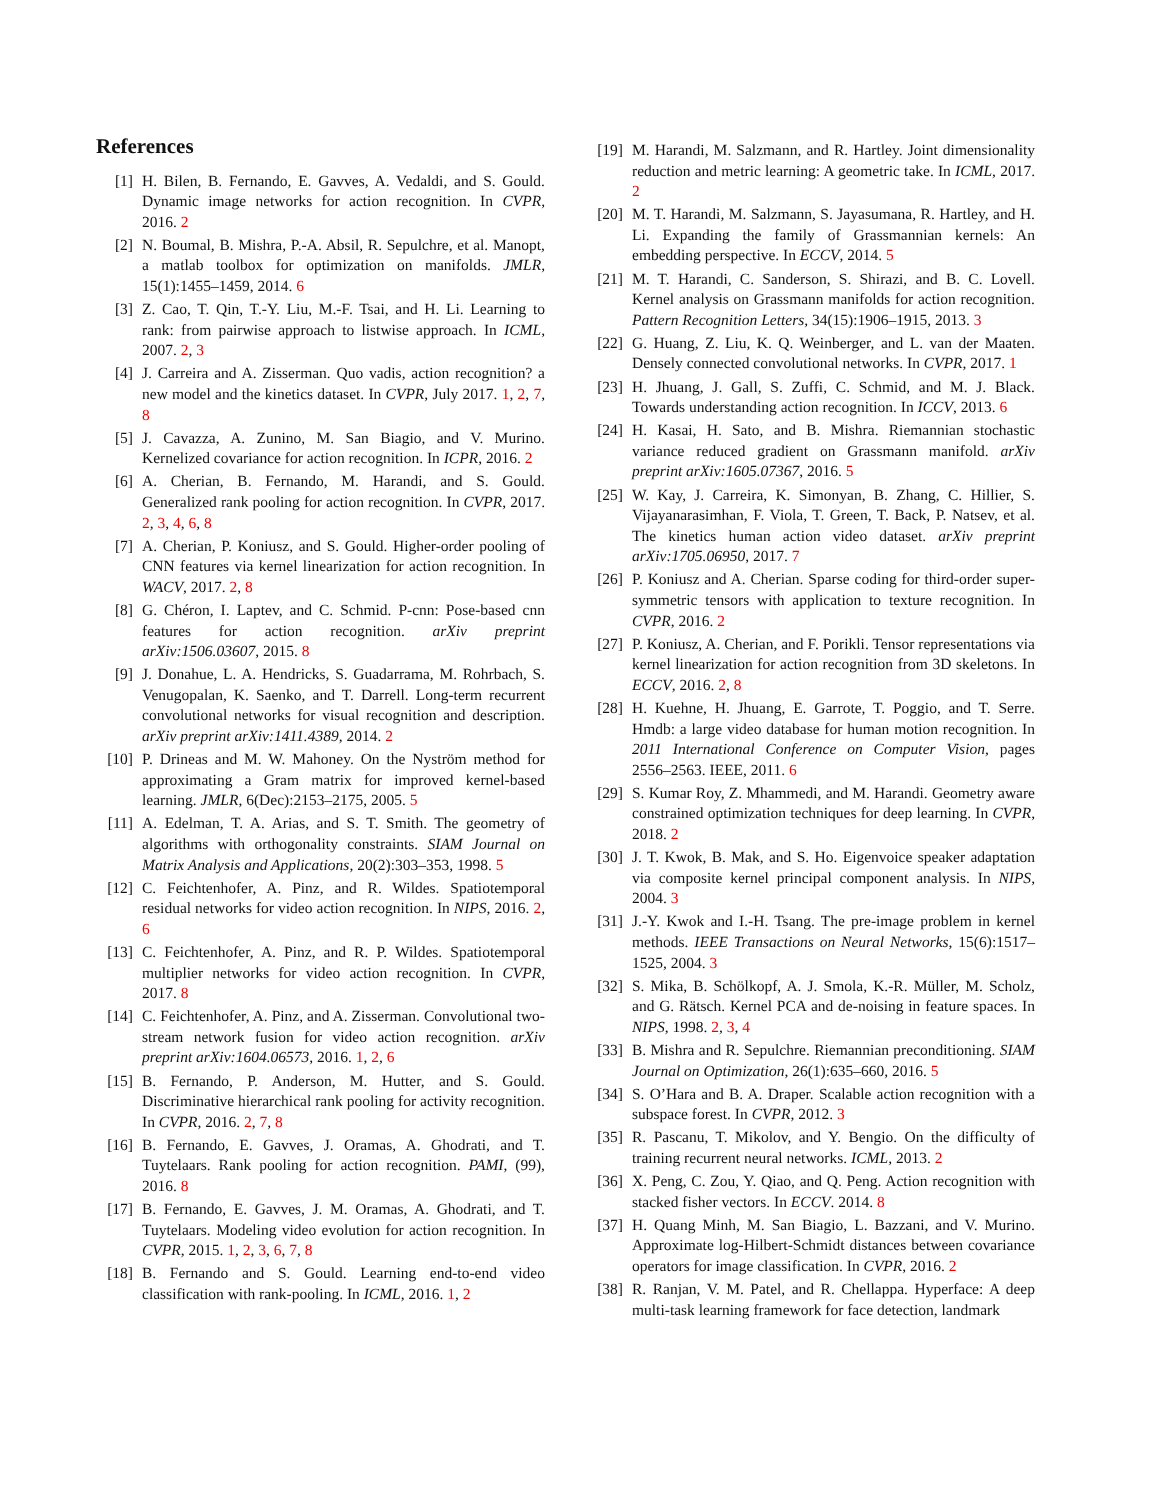References
[1] H. Bilen, B. Fernando, E. Gavves, A. Vedaldi, and S. Gould. Dynamic image networks for action recognition. In CVPR, 2016. 2
[2] N. Boumal, B. Mishra, P.-A. Absil, R. Sepulchre, et al. Manopt, a matlab toolbox for optimization on manifolds. JMLR, 15(1):1455–1459, 2014. 6
[3] Z. Cao, T. Qin, T.-Y. Liu, M.-F. Tsai, and H. Li. Learning to rank: from pairwise approach to listwise approach. In ICML, 2007. 2, 3
[4] J. Carreira and A. Zisserman. Quo vadis, action recognition? a new model and the kinetics dataset. In CVPR, July 2017. 1, 2, 7, 8
[5] J. Cavazza, A. Zunino, M. San Biagio, and V. Murino. Kernelized covariance for action recognition. In ICPR, 2016. 2
[6] A. Cherian, B. Fernando, M. Harandi, and S. Gould. Generalized rank pooling for action recognition. In CVPR, 2017. 2, 3, 4, 6, 8
[7] A. Cherian, P. Koniusz, and S. Gould. Higher-order pooling of CNN features via kernel linearization for action recognition. In WACV, 2017. 2, 8
[8] G. Chéron, I. Laptev, and C. Schmid. P-cnn: Pose-based cnn features for action recognition. arXiv preprint arXiv:1506.03607, 2015. 8
[9] J. Donahue, L. A. Hendricks, S. Guadarrama, M. Rohrbach, S. Venugopalan, K. Saenko, and T. Darrell. Long-term recurrent convolutional networks for visual recognition and description. arXiv preprint arXiv:1411.4389, 2014. 2
[10] P. Drineas and M. W. Mahoney. On the Nyström method for approximating a Gram matrix for improved kernel-based learning. JMLR, 6(Dec):2153–2175, 2005. 5
[11] A. Edelman, T. A. Arias, and S. T. Smith. The geometry of algorithms with orthogonality constraints. SIAM Journal on Matrix Analysis and Applications, 20(2):303–353, 1998. 5
[12] C. Feichtenhofer, A. Pinz, and R. Wildes. Spatiotemporal residual networks for video action recognition. In NIPS, 2016. 2, 6
[13] C. Feichtenhofer, A. Pinz, and R. P. Wildes. Spatiotemporal multiplier networks for video action recognition. In CVPR, 2017. 8
[14] C. Feichtenhofer, A. Pinz, and A. Zisserman. Convolutional two-stream network fusion for video action recognition. arXiv preprint arXiv:1604.06573, 2016. 1, 2, 6
[15] B. Fernando, P. Anderson, M. Hutter, and S. Gould. Discriminative hierarchical rank pooling for activity recognition. In CVPR, 2016. 2, 7, 8
[16] B. Fernando, E. Gavves, J. Oramas, A. Ghodrati, and T. Tuytelaars. Rank pooling for action recognition. PAMI, (99), 2016. 8
[17] B. Fernando, E. Gavves, J. M. Oramas, A. Ghodrati, and T. Tuytelaars. Modeling video evolution for action recognition. In CVPR, 2015. 1, 2, 3, 6, 7, 8
[18] B. Fernando and S. Gould. Learning end-to-end video classification with rank-pooling. In ICML, 2016. 1, 2
[19] M. Harandi, M. Salzmann, and R. Hartley. Joint dimensionality reduction and metric learning: A geometric take. In ICML, 2017. 2
[20] M. T. Harandi, M. Salzmann, S. Jayasumana, R. Hartley, and H. Li. Expanding the family of Grassmannian kernels: An embedding perspective. In ECCV, 2014. 5
[21] M. T. Harandi, C. Sanderson, S. Shirazi, and B. C. Lovell. Kernel analysis on Grassmann manifolds for action recognition. Pattern Recognition Letters, 34(15):1906–1915, 2013. 3
[22] G. Huang, Z. Liu, K. Q. Weinberger, and L. van der Maaten. Densely connected convolutional networks. In CVPR, 2017. 1
[23] H. Jhuang, J. Gall, S. Zuffi, C. Schmid, and M. J. Black. Towards understanding action recognition. In ICCV, 2013. 6
[24] H. Kasai, H. Sato, and B. Mishra. Riemannian stochastic variance reduced gradient on Grassmann manifold. arXiv preprint arXiv:1605.07367, 2016. 5
[25] W. Kay, J. Carreira, K. Simonyan, B. Zhang, C. Hillier, S. Vijayanarasimhan, F. Viola, T. Green, T. Back, P. Natsev, et al. The kinetics human action video dataset. arXiv preprint arXiv:1705.06950, 2017. 7
[26] P. Koniusz and A. Cherian. Sparse coding for third-order super-symmetric tensors with application to texture recognition. In CVPR, 2016. 2
[27] P. Koniusz, A. Cherian, and F. Porikli. Tensor representations via kernel linearization for action recognition from 3D skeletons. In ECCV, 2016. 2, 8
[28] H. Kuehne, H. Jhuang, E. Garrote, T. Poggio, and T. Serre. Hmdb: a large video database for human motion recognition. In 2011 International Conference on Computer Vision, pages 2556–2563. IEEE, 2011. 6
[29] S. Kumar Roy, Z. Mhammedi, and M. Harandi. Geometry aware constrained optimization techniques for deep learning. In CVPR, 2018. 2
[30] J. T. Kwok, B. Mak, and S. Ho. Eigenvoice speaker adaptation via composite kernel principal component analysis. In NIPS, 2004. 3
[31] J.-Y. Kwok and I.-H. Tsang. The pre-image problem in kernel methods. IEEE Transactions on Neural Networks, 15(6):1517–1525, 2004. 3
[32] S. Mika, B. Schölkopf, A. J. Smola, K.-R. Müller, M. Scholz, and G. Rätsch. Kernel PCA and de-noising in feature spaces. In NIPS, 1998. 2, 3, 4
[33] B. Mishra and R. Sepulchre. Riemannian preconditioning. SIAM Journal on Optimization, 26(1):635–660, 2016. 5
[34] S. O’Hara and B. A. Draper. Scalable action recognition with a subspace forest. In CVPR, 2012. 3
[35] R. Pascanu, T. Mikolov, and Y. Bengio. On the difficulty of training recurrent neural networks. ICML, 2013. 2
[36] X. Peng, C. Zou, Y. Qiao, and Q. Peng. Action recognition with stacked fisher vectors. In ECCV. 2014. 8
[37] H. Quang Minh, M. San Biagio, L. Bazzani, and V. Murino. Approximate log-Hilbert-Schmidt distances between covariance operators for image classification. In CVPR, 2016. 2
[38] R. Ranjan, V. M. Patel, and R. Chellappa. Hyperface: A deep multi-task learning framework for face detection, landmark